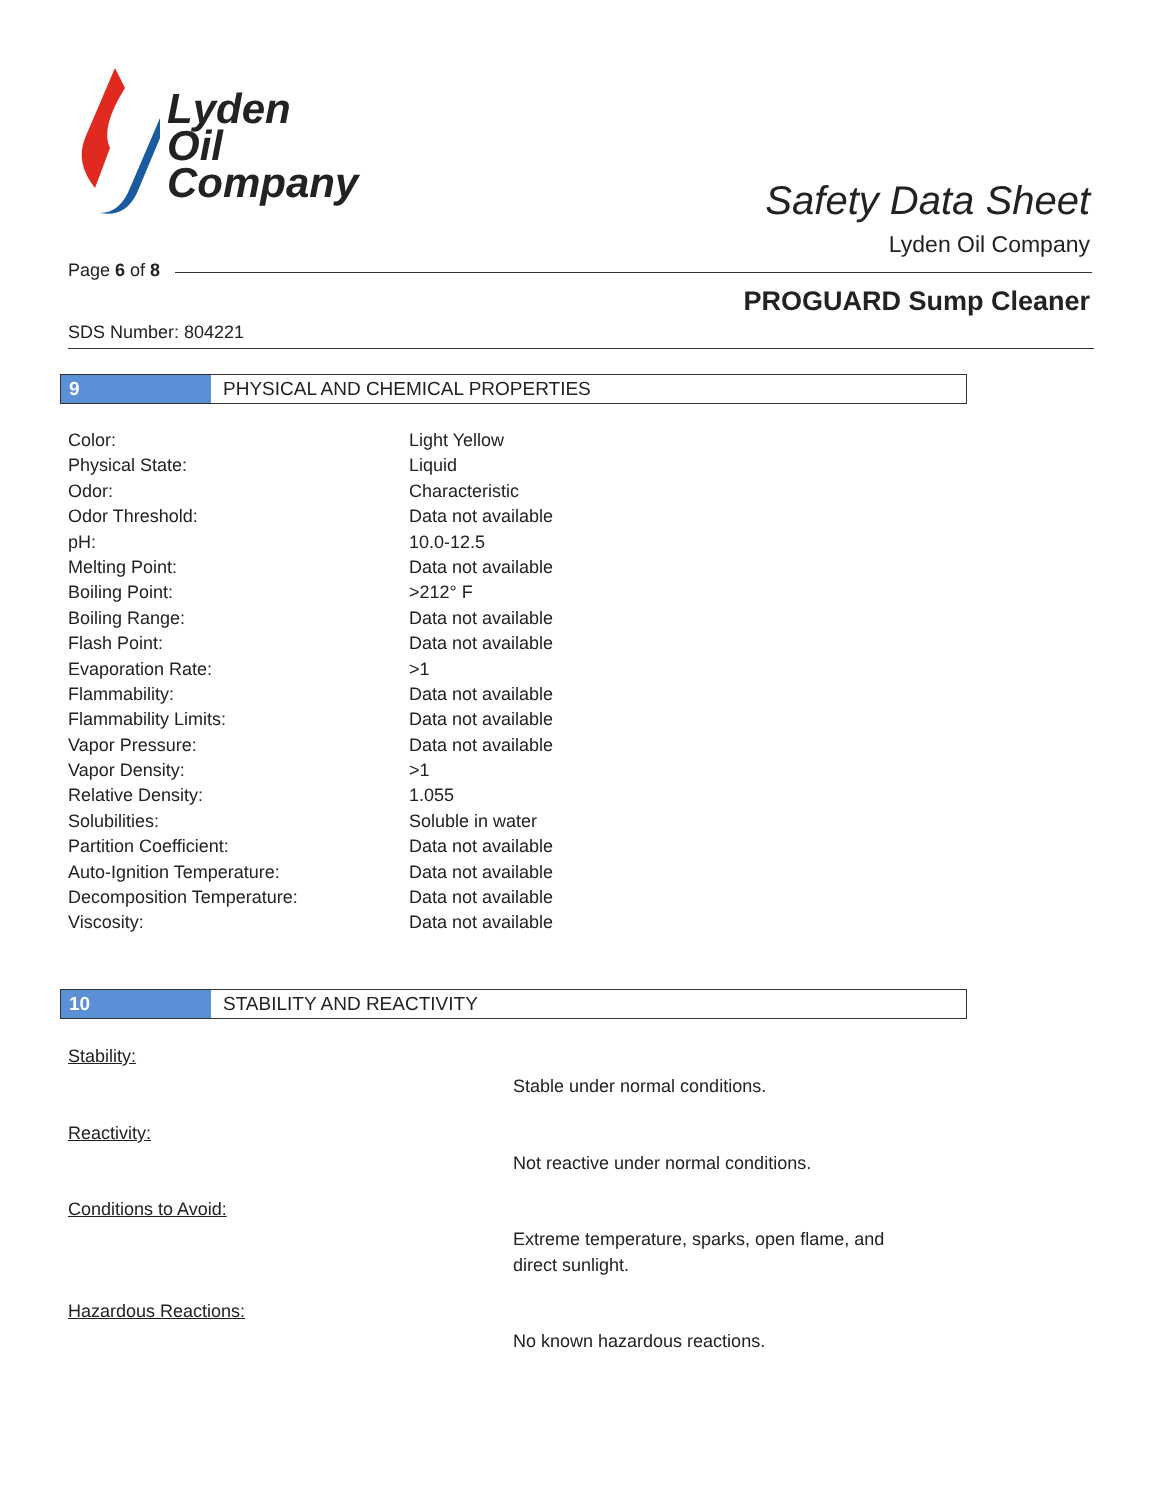Lyden
Oil
Company
Safety Data Sheet
Lyden Oil Company
Page 6 of 8
PROGUARD Sump Cleaner
SDS Number: 804221
9 PHYSICAL AND CHEMICAL PROPERTIES
| Color: | Light Yellow |
| Physical State: | Liquid |
| Odor: | Characteristic |
| Odor Threshold: | Data not available |
| pH: | 10.0-12.5 |
| Melting Point: | Data not available |
| Boiling Point: | >212° F |
| Boiling Range: | Data not available |
| Flash Point: | Data not available |
| Evaporation Rate: | >1 |
| Flammability: | Data not available |
| Flammability Limits: | Data not available |
| Vapor Pressure: | Data not available |
| Vapor Density: | >1 |
| Relative Density: | 1.055 |
| Solubilities: | Soluble in water |
| Partition Coefficient: | Data not available |
| Auto-Ignition Temperature: | Data not available |
| Decomposition Temperature: | Data not available |
| Viscosity: | Data not available |
10 STABILITY AND REACTIVITY
Stability:
Stable under normal conditions.
Reactivity:
Not reactive under normal conditions.
Conditions to Avoid:
Extreme temperature, sparks, open flame, and direct sunlight.
Hazardous Reactions:
No known hazardous reactions.